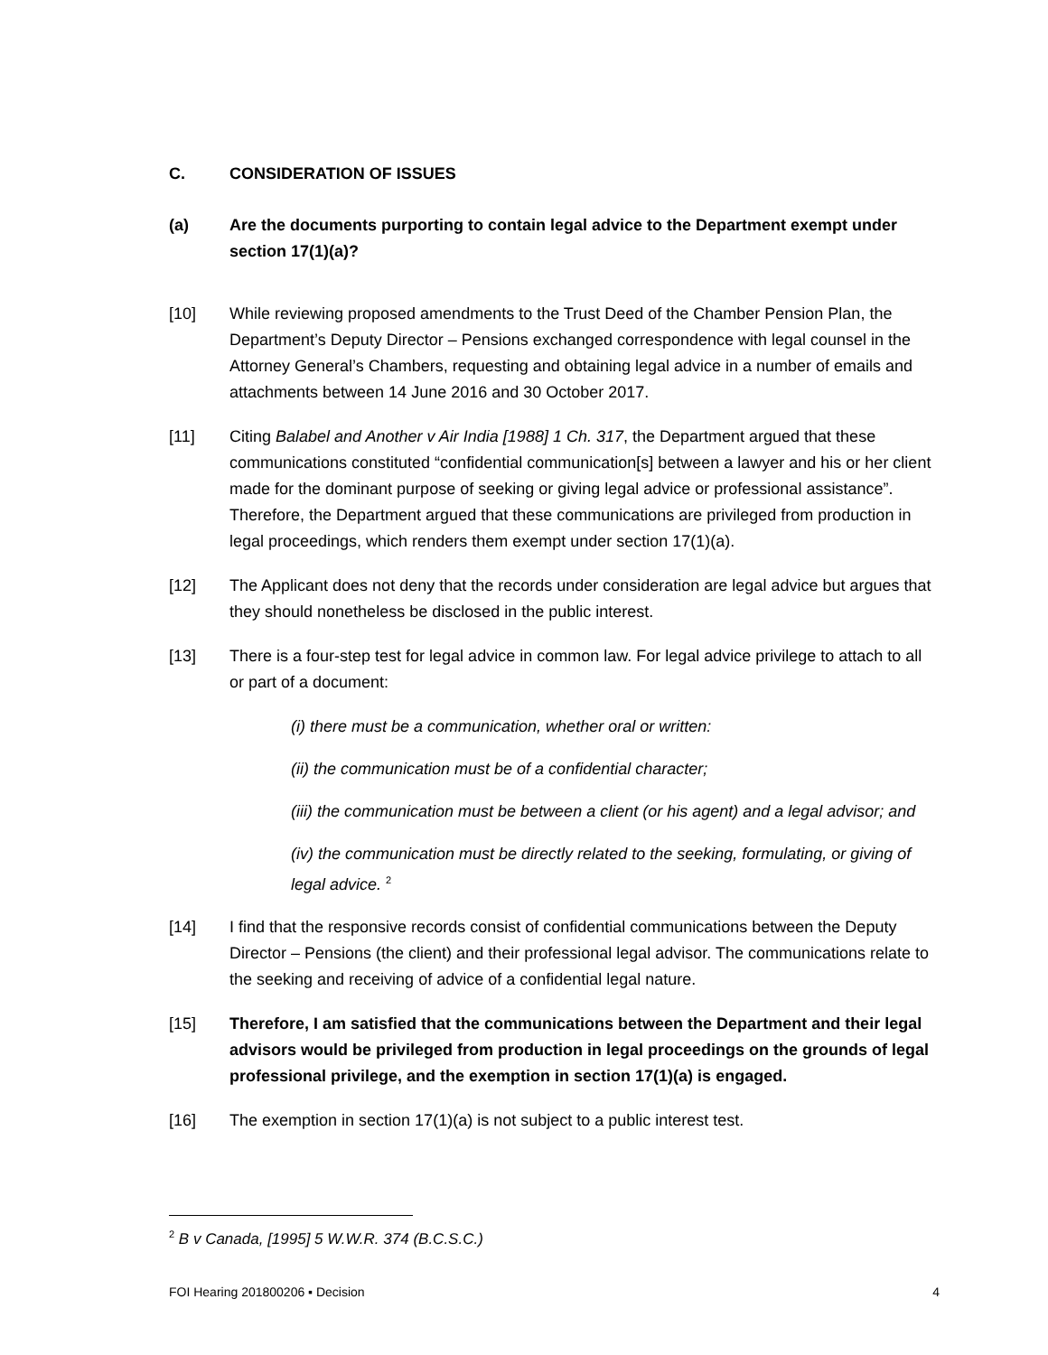C. CONSIDERATION OF ISSUES
(a) Are the documents purporting to contain legal advice to the Department exempt under section 17(1)(a)?
[10] While reviewing proposed amendments to the Trust Deed of the Chamber Pension Plan, the Department’s Deputy Director – Pensions exchanged correspondence with legal counsel in the Attorney General’s Chambers, requesting and obtaining legal advice in a number of emails and attachments between 14 June 2016 and 30 October 2017.
[11] Citing Balabel and Another v Air India [1988] 1 Ch. 317, the Department argued that these communications constituted “confidential communication[s] between a lawyer and his or her client made for the dominant purpose of seeking or giving legal advice or professional assistance”. Therefore, the Department argued that these communications are privileged from production in legal proceedings, which renders them exempt under section 17(1)(a).
[12] The Applicant does not deny that the records under consideration are legal advice but argues that they should nonetheless be disclosed in the public interest.
[13] There is a four-step test for legal advice in common law. For legal advice privilege to attach to all or part of a document:
(i) there must be a communication, whether oral or written:
(ii) the communication must be of a confidential character;
(iii) the communication must be between a client (or his agent) and a legal advisor; and
(iv) the communication must be directly related to the seeking, formulating, or giving of legal advice. <sup>2</sup>
[14] I find that the responsive records consist of confidential communications between the Deputy Director – Pensions (the client) and their professional legal advisor. The communications relate to the seeking and receiving of advice of a confidential legal nature.
[15] Therefore, I am satisfied that the communications between the Department and their legal advisors would be privileged from production in legal proceedings on the grounds of legal professional privilege, and the exemption in section 17(1)(a) is engaged.
[16] The exemption in section 17(1)(a) is not subject to a public interest test.
<sup>2</sup> B v Canada, [1995] 5 W.W.R. 374 (B.C.S.C.)
FOI Hearing 201800206 ▪ Decision 4